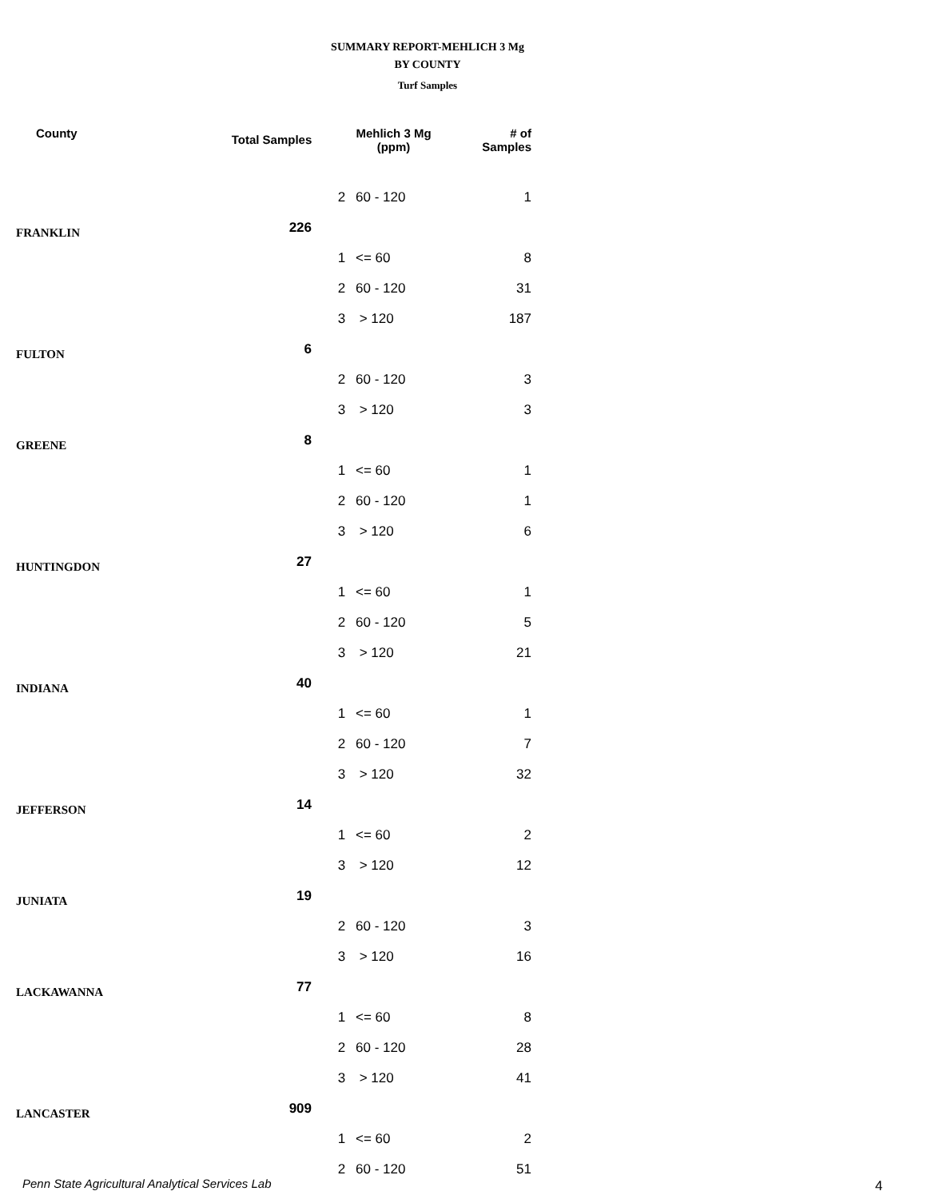SUMMARY REPORT-MEHLICH 3 Mg
BY COUNTY
Turf Samples
| County | Total Samples | Mehlich 3 Mg (ppm) | | # of Samples |
| --- | --- | --- | --- | --- |
| | | 2 | 60 - 120 | 1 |
| FRANKLIN | 226 | | | |
| | | 1 | <= 60 | 8 |
| | | 2 | 60 - 120 | 31 |
| | | 3 | > 120 | 187 |
| FULTON | 6 | | | |
| | | 2 | 60 - 120 | 3 |
| | | 3 | > 120 | 3 |
| GREENE | 8 | | | |
| | | 1 | <= 60 | 1 |
| | | 2 | 60 - 120 | 1 |
| | | 3 | > 120 | 6 |
| HUNTINGDON | 27 | | | |
| | | 1 | <= 60 | 1 |
| | | 2 | 60 - 120 | 5 |
| | | 3 | > 120 | 21 |
| INDIANA | 40 | | | |
| | | 1 | <= 60 | 1 |
| | | 2 | 60 - 120 | 7 |
| | | 3 | > 120 | 32 |
| JEFFERSON | 14 | | | |
| | | 1 | <= 60 | 2 |
| | | 3 | > 120 | 12 |
| JUNIATA | 19 | | | |
| | | 2 | 60 - 120 | 3 |
| | | 3 | > 120 | 16 |
| LACKAWANNA | 77 | | | |
| | | 1 | <= 60 | 8 |
| | | 2 | 60 - 120 | 28 |
| | | 3 | > 120 | 41 |
| LANCASTER | 909 | | | |
| | | 1 | <= 60 | 2 |
| | | 2 | 60 - 120 | 51 |
Penn State Agricultural Analytical Services Lab
4